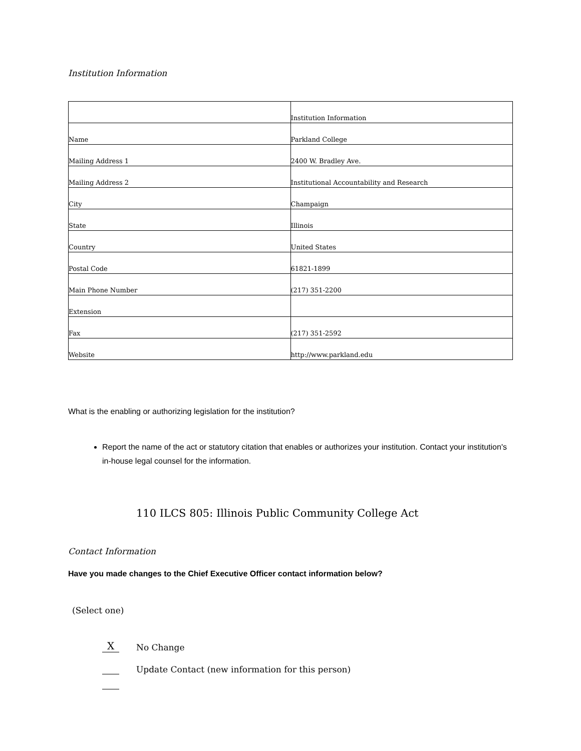Institution Information
| | Institution Information |
| Name | Parkland College |
| Mailing Address 1 | 2400 W. Bradley Ave. |
| Mailing Address 2 | Institutional Accountability and Research |
| City | Champaign |
| State | Illinois |
| Country | United States |
| Postal Code | 61821-1899 |
| Main Phone Number | (217) 351-2200 |
| Extension | |
| Fax | (217) 351-2592 |
| Website | http://www.parkland.edu |
What is the enabling or authorizing legislation for the institution?
Report the name of the act or statutory citation that enables or authorizes your institution. Contact your institution's in-house legal counsel for the information.
110 ILCS 805: Illinois Public Community College Act
Contact Information
Have you made changes to the Chief Executive Officer contact information below?
(Select one)
X No Change
Update Contact (new information for this person)